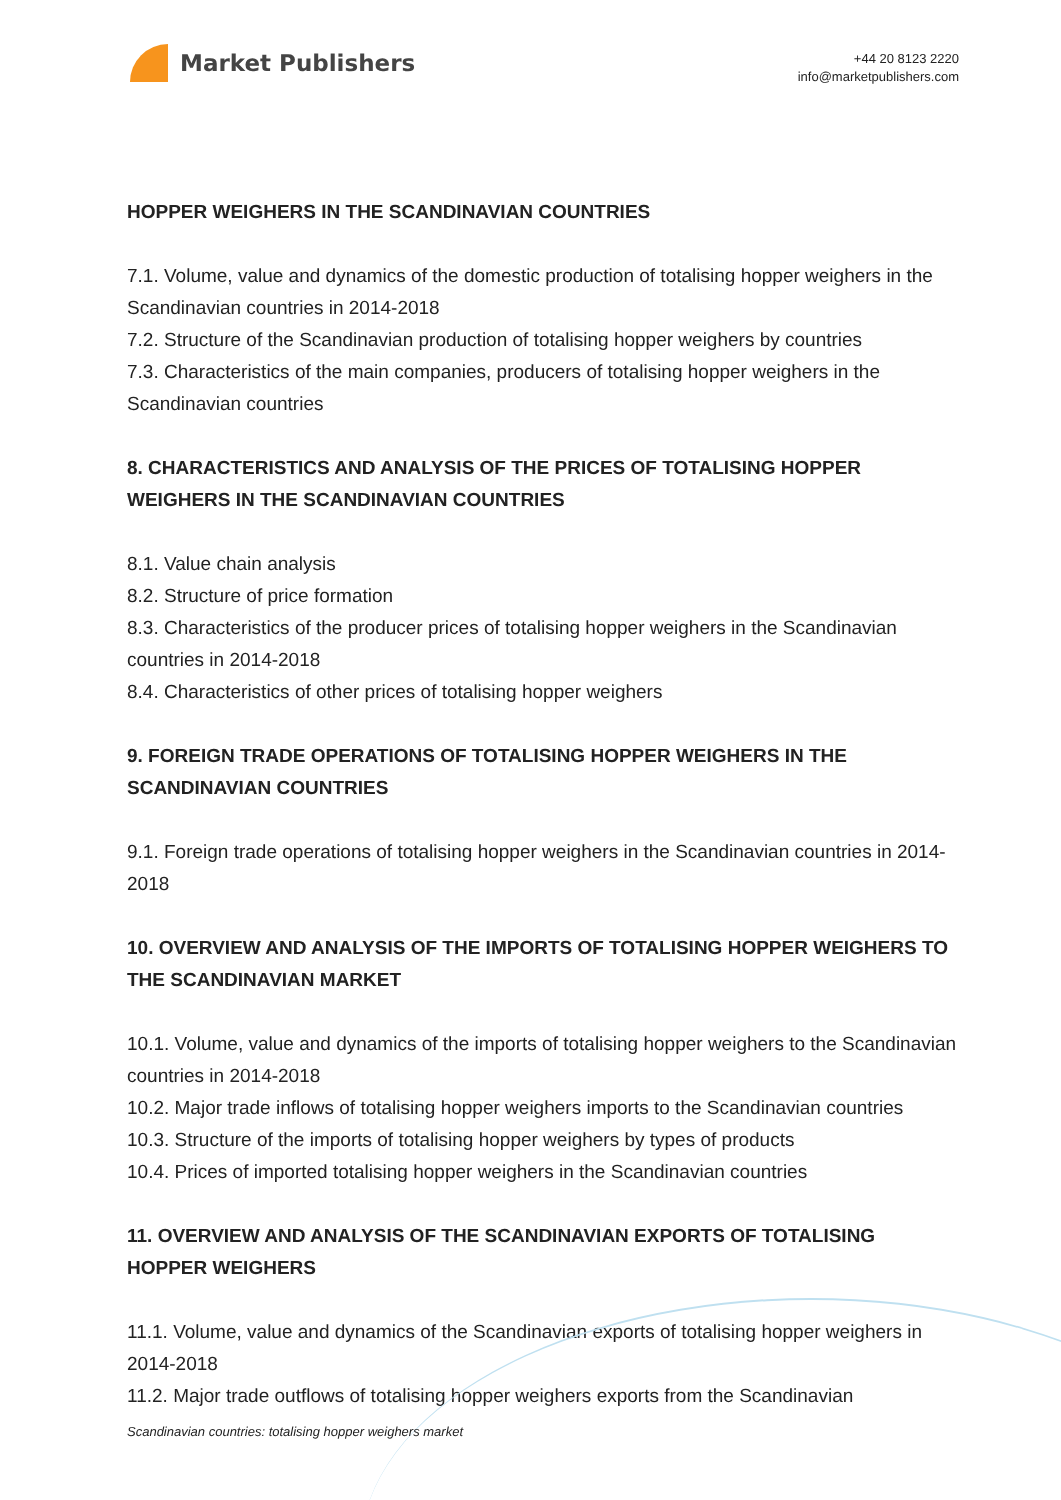Market Publishers
+44 20 8123 2220
info@marketpublishers.com
HOPPER WEIGHERS IN THE SCANDINAVIAN COUNTRIES
7.1. Volume, value and dynamics of the domestic production of totalising hopper weighers in the Scandinavian countries in 2014-2018
7.2. Structure of the Scandinavian production of totalising hopper weighers by countries
7.3. Characteristics of the main companies, producers of totalising hopper weighers in the Scandinavian countries
8. CHARACTERISTICS AND ANALYSIS OF THE PRICES OF TOTALISING HOPPER WEIGHERS IN THE SCANDINAVIAN COUNTRIES
8.1. Value chain analysis
8.2. Structure of price formation
8.3. Characteristics of the producer prices of totalising hopper weighers in the Scandinavian countries in 2014-2018
8.4. Characteristics of other prices of totalising hopper weighers
9. FOREIGN TRADE OPERATIONS OF TOTALISING HOPPER WEIGHERS IN THE SCANDINAVIAN COUNTRIES
9.1. Foreign trade operations of totalising hopper weighers in the Scandinavian countries in 2014-2018
10. OVERVIEW AND ANALYSIS OF THE IMPORTS OF TOTALISING HOPPER WEIGHERS TO THE SCANDINAVIAN MARKET
10.1. Volume, value and dynamics of the imports of totalising hopper weighers to the Scandinavian countries in 2014-2018
10.2. Major trade inflows of totalising hopper weighers imports to the Scandinavian countries
10.3. Structure of the imports of totalising hopper weighers by types of products
10.4. Prices of imported totalising hopper weighers in the Scandinavian countries
11. OVERVIEW AND ANALYSIS OF THE SCANDINAVIAN EXPORTS OF TOTALISING HOPPER WEIGHERS
11.1. Volume, value and dynamics of the Scandinavian exports of totalising hopper weighers in 2014-2018
11.2. Major trade outflows of totalising hopper weighers exports from the Scandinavian
Scandinavian countries: totalising hopper weighers market